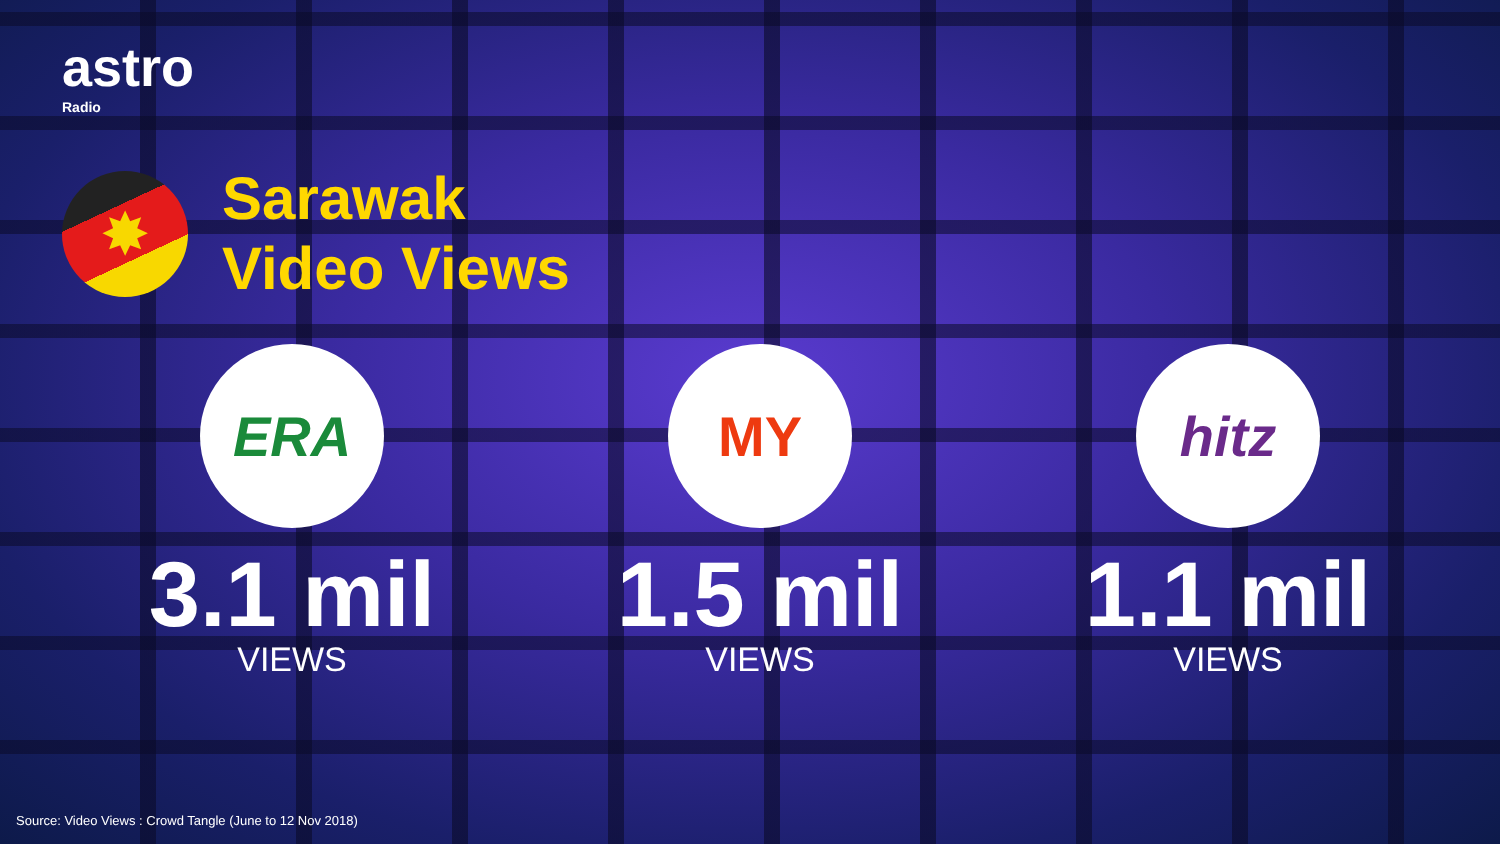astro
Radio
✸
Sarawak
Video Views
ERA
3.1 mil
VIEWS
MY
1.5 mil
VIEWS
hitz
1.1 mil
VIEWS
Source: Video Views : Crowd Tangle (June to 12 Nov 2018)